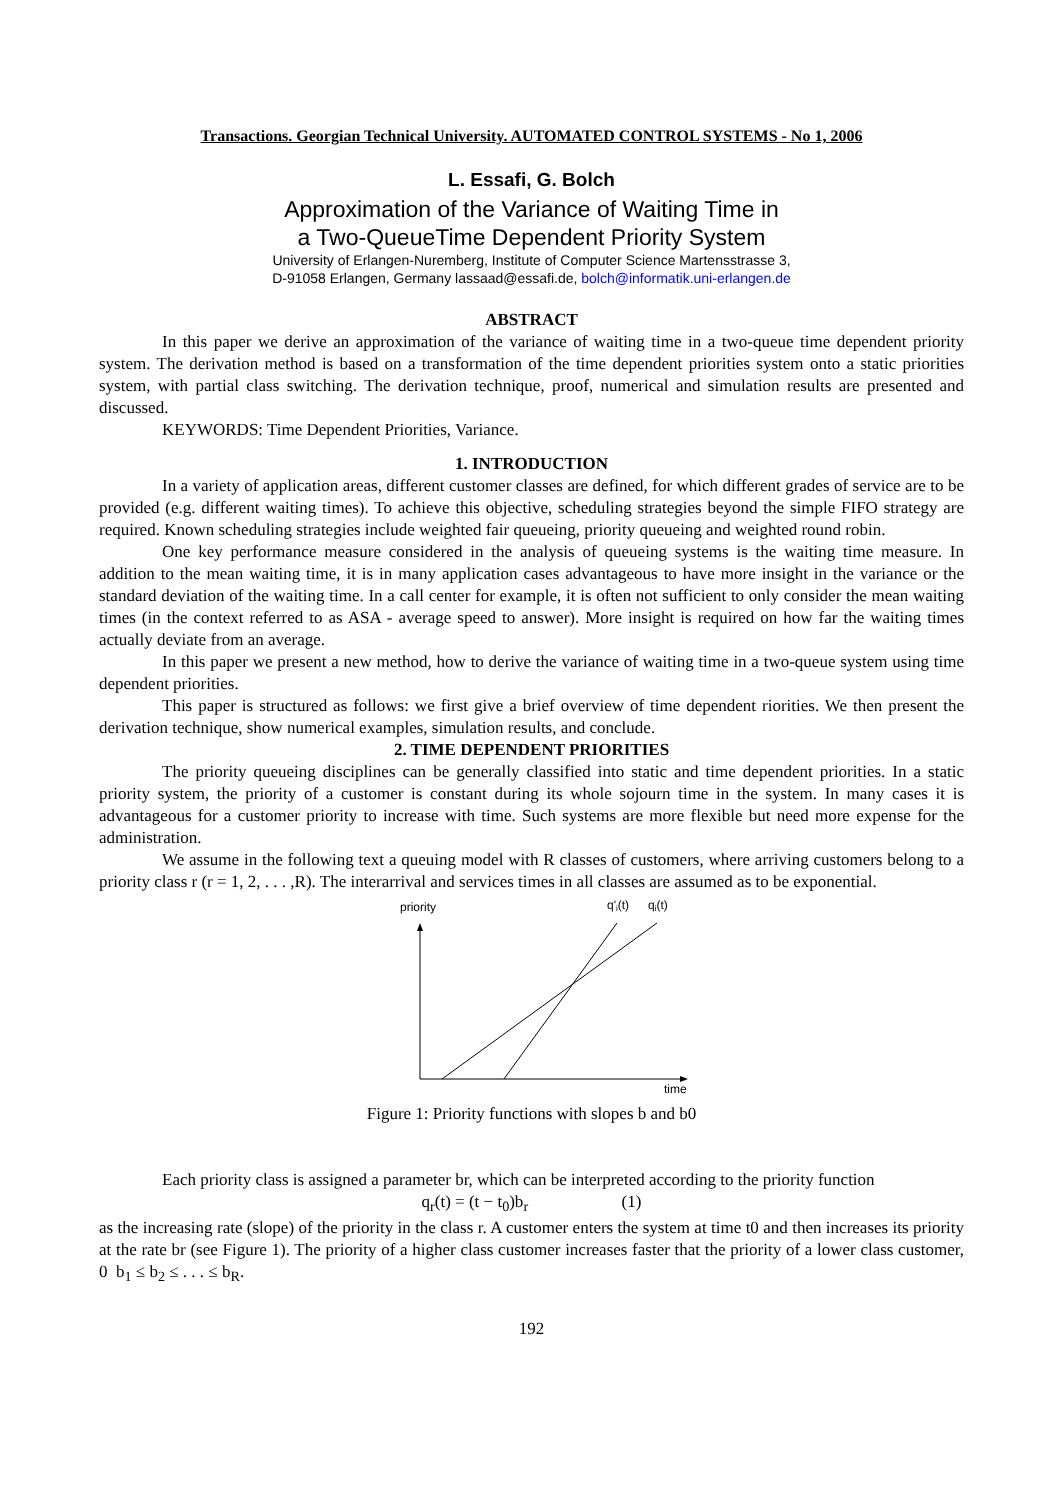Transactions. Georgian Technical University. AUTOMATED CONTROL SYSTEMS - No 1, 2006
L. Essafi, G. Bolch
Approximation of the Variance of Waiting Time in
a Two-QueueTime Dependent Priority System
University of Erlangen-Nuremberg, Institute of Computer Science Martensstrasse 3,
D-91058 Erlangen, Germany lassaad@essafi.de, bolch@informatik.uni-erlangen.de
ABSTRACT
In this paper we derive an approximation of the variance of waiting time in a two-queue time dependent priority system. The derivation method is based on a transformation of the time dependent priorities system onto a static priorities system, with partial class switching. The derivation technique, proof, numerical and simulation results are presented and discussed.
KEYWORDS: Time Dependent Priorities, Variance.
1. INTRODUCTION
In a variety of application areas, different customer classes are defined, for which different grades of service are to be provided (e.g. different waiting times). To achieve this objective, scheduling strategies beyond the simple FIFO strategy are required. Known scheduling strategies include weighted fair queueing, priority queueing and weighted round robin.
One key performance measure considered in the analysis of queueing systems is the waiting time measure. In addition to the mean waiting time, it is in many application cases advantageous to have more insight in the variance or the standard deviation of the waiting time. In a call center for example, it is often not sufficient to only consider the mean waiting times (in the context referred to as ASA - average speed to answer). More insight is required on how far the waiting times actually deviate from an average.
In this paper we present a new method, how to derive the variance of waiting time in a two-queue system using time dependent priorities.
This paper is structured as follows: we first give a brief overview of time dependent riorities. We then present the derivation technique, show numerical examples, simulation results, and conclude.
2. TIME DEPENDENT PRIORITIES
The priority queueing disciplines can be generally classified into static and time dependent priorities. In a static priority system, the priority of a customer is constant during its whole sojourn time in the system. In many cases it is advantageous for a customer priority to increase with time. Such systems are more flexible but need more expense for the administration.
We assume in the following text a queuing model with R classes of customers, where arriving customers belong to a priority class r (r = 1, 2, . . . ,R). The interarrival and services times in all classes are assumed as to be exponential.
priority
q'i(t)
qi(t)
time
Figure 1: Priority functions with slopes b and b0
Each priority class is assigned a parameter br, which can be interpreted according to the priority function
q<sub>r</sub>(t) = (t − t<sub>0</sub>)b<sub>r</sub> (1)
as the increasing rate (slope) of the priority in the class r. A customer enters the system at time t0 and then increases its priority at the rate br (see Figure 1). The priority of a higher class customer increases faster that the priority of a lower class customer, 0 b<sub>1</sub> ≤ b<sub>2</sub> ≤ . . . ≤ b<sub>R</sub>.
192